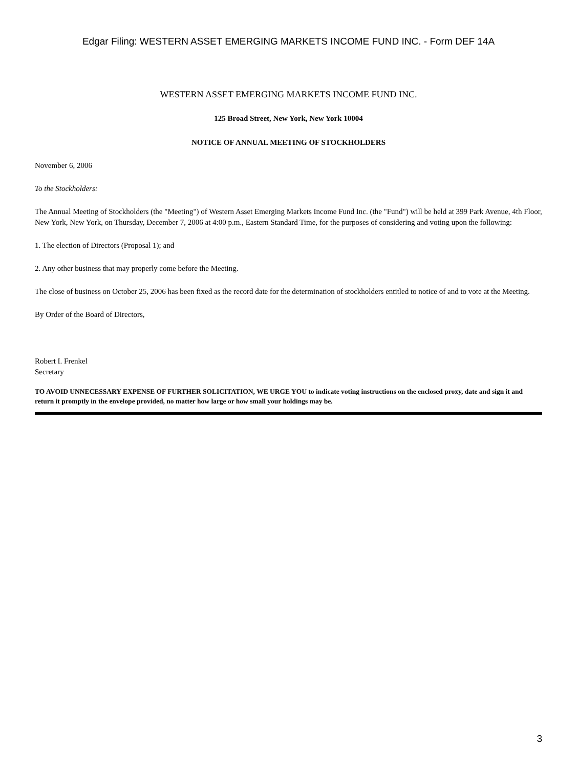Edgar Filing: WESTERN ASSET EMERGING MARKETS INCOME FUND INC. - Form DEF 14A
WESTERN ASSET EMERGING MARKETS INCOME FUND INC.
125 Broad Street, New York, New York 10004
NOTICE OF ANNUAL MEETING OF STOCKHOLDERS
November 6, 2006
To the Stockholders:
The Annual Meeting of Stockholders (the "Meeting") of Western Asset Emerging Markets Income Fund Inc. (the "Fund") will be held at 399 Park Avenue, 4th Floor, New York, New York, on Thursday, December 7, 2006 at 4:00 p.m., Eastern Standard Time, for the purposes of considering and voting upon the following:
1. The election of Directors (Proposal 1); and
2. Any other business that may properly come before the Meeting.
The close of business on October 25, 2006 has been fixed as the record date for the determination of stockholders entitled to notice of and to vote at the Meeting.
By Order of the Board of Directors,
Robert I. Frenkel
Secretary
TO AVOID UNNECESSARY EXPENSE OF FURTHER SOLICITATION, WE URGE YOU to indicate voting instructions on the enclosed proxy, date and sign it and return it promptly in the envelope provided, no matter how large or how small your holdings may be.
3